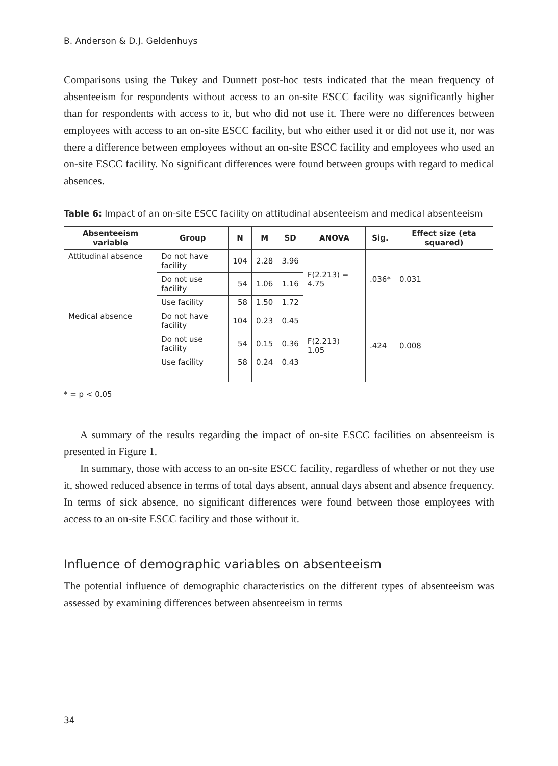B. Anderson & D.J. Geldenhuys
Comparisons using the Tukey and Dunnett post-hoc tests indicated that the mean frequency of absenteeism for respondents without access to an on-site ESCC facility was significantly higher than for respondents with access to it, but who did not use it. There were no differences between employees with access to an on-site ESCC facility, but who either used it or did not use it, nor was there a difference between employees without an on-site ESCC facility and employees who used an on-site ESCC facility. No significant differences were found between groups with regard to medical absences.
Table 6: Impact of an on-site ESCC facility on attitudinal absenteeism and medical absenteeism
| Absenteeism variable | Group | N | M | SD | ANOVA | Sig. | Effect size (eta squared) |
| --- | --- | --- | --- | --- | --- | --- | --- |
| Attitudinal absence | Do not have facility | 104 | 2.28 | 3.96 | F(2.213) = 4.75 | .036* | 0.031 |
| | Do not use facility | 54 | 1.06 | 1.16 | | | |
| | Use facility | 58 | 1.50 | 1.72 | | | |
| Medical absence | Do not have facility | 104 | 0.23 | 0.45 | F(2.213) 1.05 | .424 | 0.008 |
| | Do not use facility | 54 | 0.15 | 0.36 | | | |
| | Use facility | 58 | 0.24 | 0.43 | | | |
* = p < 0.05
A summary of the results regarding the impact of on-site ESCC facilities on absenteeism is presented in Figure 1.
In summary, those with access to an on-site ESCC facility, regardless of whether or not they use it, showed reduced absence in terms of total days absent, annual days absent and absence frequency. In terms of sick absence, no significant differences were found between those employees with access to an on-site ESCC facility and those without it.
Influence of demographic variables on absenteeism
The potential influence of demographic characteristics on the different types of absenteeism was assessed by examining differences between absenteeism in terms
34